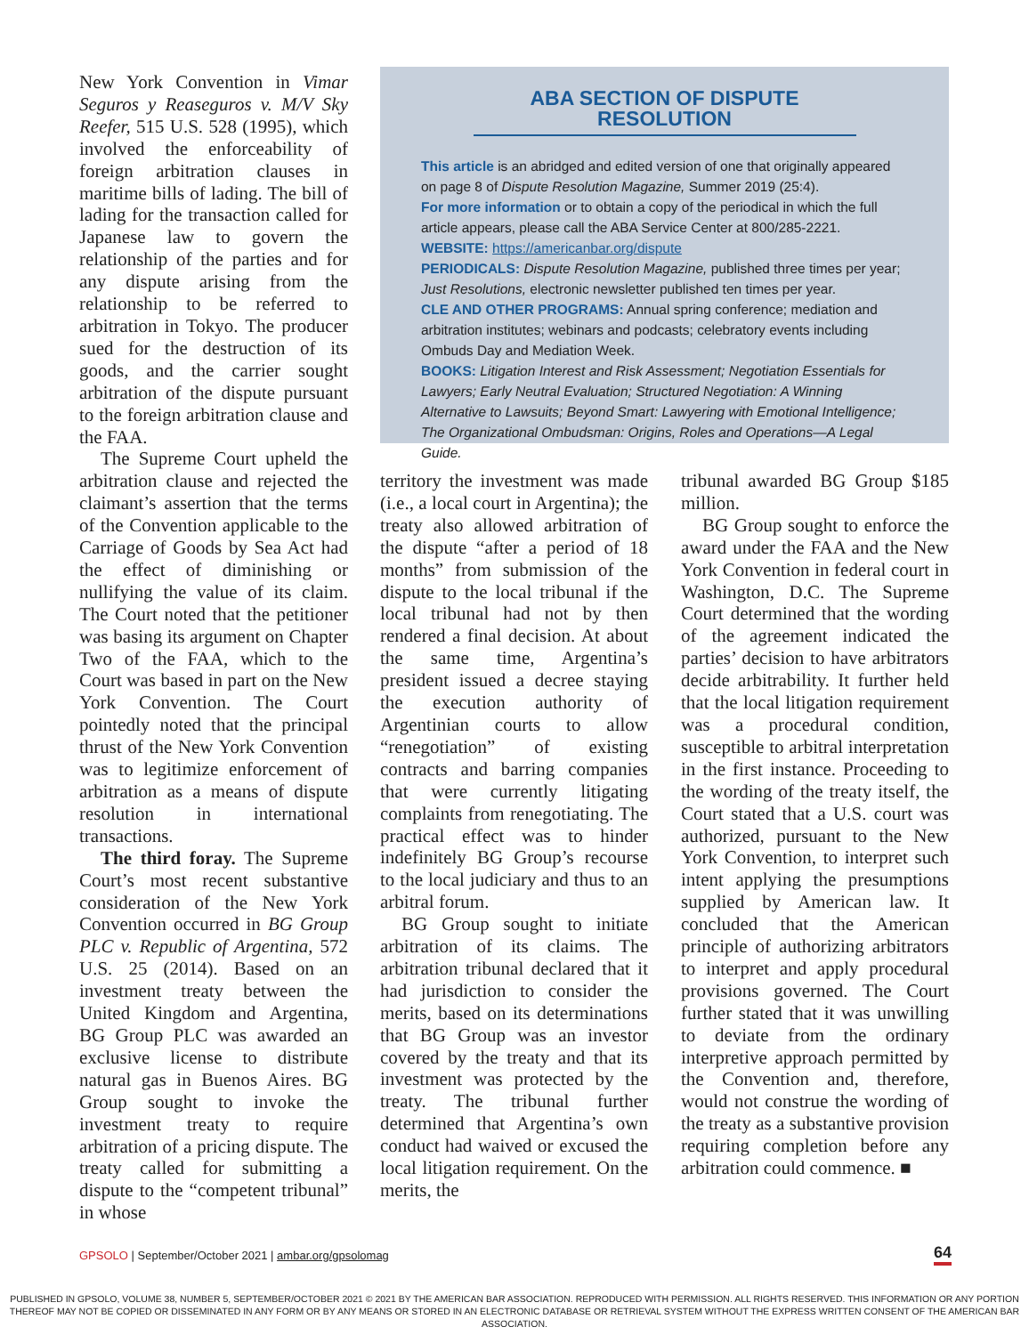New York Convention in Vimar Seguros y Reaseguros v. M/V Sky Reefer, 515 U.S. 528 (1995), which involved the enforceability of foreign arbitration clauses in maritime bills of lading. The bill of lading for the transaction called for Japanese law to govern the relationship of the parties and for any dispute arising from the relationship to be referred to arbitration in Tokyo. The producer sued for the destruction of its goods, and the carrier sought arbitration of the dispute pursuant to the foreign arbitration clause and the FAA.
The Supreme Court upheld the arbitration clause and rejected the claimant’s assertion that the terms of the Convention applicable to the Carriage of Goods by Sea Act had the effect of diminishing or nullifying the value of its claim. The Court noted that the petitioner was basing its argument on Chapter Two of the FAA, which to the Court was based in part on the New York Convention. The Court pointedly noted that the principal thrust of the New York Convention was to legitimize enforcement of arbitration as a means of dispute resolution in international transactions.
The third foray. The Supreme Court’s most recent substantive consideration of the New York Convention occurred in BG Group PLC v. Republic of Argentina, 572 U.S. 25 (2014). Based on an investment treaty between the United Kingdom and Argentina, BG Group PLC was awarded an exclusive license to distribute natural gas in Buenos Aires. BG Group sought to invoke the investment treaty to require arbitration of a pricing dispute. The treaty called for submitting a dispute to the “competent tribunal” in whose
ABA SECTION OF DISPUTE RESOLUTION
This article is an abridged and edited version of one that originally appeared on page 8 of Dispute Resolution Magazine, Summer 2019 (25:4).
For more information or to obtain a copy of the periodical in which the full article appears, please call the ABA Service Center at 800/285-2221.
WEBSITE: https://americanbar.org/dispute
PERIODICALS: Dispute Resolution Magazine, published three times per year; Just Resolutions, electronic newsletter published ten times per year.
CLE AND OTHER PROGRAMS: Annual spring conference; mediation and arbitration institutes; webinars and podcasts; celebratory events including Ombuds Day and Mediation Week.
BOOKS: Litigation Interest and Risk Assessment; Negotiation Essentials for Lawyers; Early Neutral Evaluation; Structured Negotiation: A Winning Alternative to Lawsuits; Beyond Smart: Lawyering with Emotional Intelligence; The Organizational Ombudsman: Origins, Roles and Operations—A Legal Guide.
territory the investment was made (i.e., a local court in Argentina); the treaty also allowed arbitration of the dispute “after a period of 18 months” from submission of the dispute to the local tribunal if the local tribunal had not by then rendered a final decision. At about the same time, Argentina’s president issued a decree staying the execution authority of Argentinian courts to allow “renegotiation” of existing contracts and barring companies that were currently litigating complaints from renegotiating. The practical effect was to hinder indefinitely BG Group’s recourse to the local judiciary and thus to an arbitral forum.
BG Group sought to initiate arbitration of its claims. The arbitration tribunal declared that it had jurisdiction to consider the merits, based on its determinations that BG Group was an investor covered by the treaty and that its investment was protected by the treaty. The tribunal further determined that Argentina’s own conduct had waived or excused the local litigation requirement. On the merits, the
tribunal awarded BG Group $185 million.
BG Group sought to enforce the award under the FAA and the New York Convention in federal court in Washington, D.C. The Supreme Court determined that the wording of the agreement indicated the parties’ decision to have arbitrators decide arbitrability. It further held that the local litigation requirement was a procedural condition, susceptible to arbitral interpretation in the first instance. Proceeding to the wording of the treaty itself, the Court stated that a U.S. court was authorized, pursuant to the New York Convention, to interpret such intent applying the presumptions supplied by American law. It concluded that the American principle of authorizing arbitrators to interpret and apply procedural provisions governed. The Court further stated that it was unwilling to deviate from the ordinary interpretive approach permitted by the Convention and, therefore, would not construe the wording of the treaty as a substantive provision requiring completion before any arbitration could commence. ■
GPSOLO | September/October 2021 | ambar.org/gpsolomag 64
PUBLISHED IN GPSOLO, VOLUME 38, NUMBER 5, SEPTEMBER/OCTOBER 2021 © 2021 BY THE AMERICAN BAR ASSOCIATION. REPRODUCED WITH PERMISSION. ALL RIGHTS RESERVED. THIS INFORMATION OR ANY PORTION
THEREOF MAY NOT BE COPIED OR DISSEMINATED IN ANY FORM OR BY ANY MEANS OR STORED IN AN ELECTRONIC DATABASE OR RETRIEVAL SYSTEM WITHOUT THE EXPRESS WRITTEN CONSENT OF THE AMERICAN BAR ASSOCIATION.